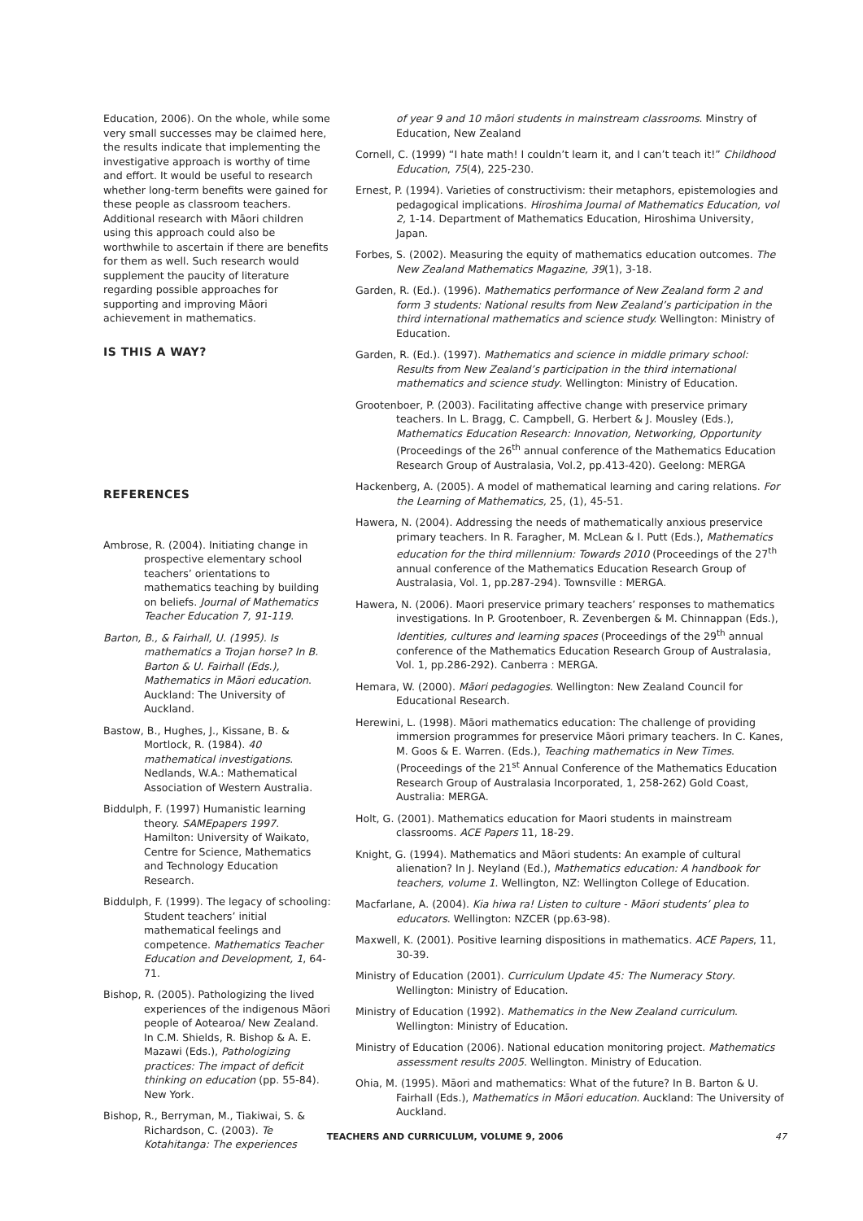Education, 2006). On the whole, while some very small successes may be claimed here, the results indicate that implementing the investigative approach is worthy of time and effort. It would be useful to research whether long-term benefits were gained for these people as classroom teachers. Additional research with Māori children using this approach could also be worthwhile to ascertain if there are benefits for them as well. Such research would supplement the paucity of literature regarding possible approaches for supporting and improving Māori achievement in mathematics.
IS THIS A WAY?
REFERENCES
Ambrose, R. (2004). Initiating change in prospective elementary school teachers’ orientations to mathematics teaching by building on beliefs. Journal of Mathematics Teacher Education 7, 91-119.
Barton, B., & Fairhall, U. (1995). Is mathematics a Trojan horse? In B. Barton & U. Fairhall (Eds.), Mathematics in Māori education. Auckland: The University of Auckland.
Bastow, B., Hughes, J., Kissane, B. & Mortlock, R. (1984). 40 mathematical investigations. Nedlands, W.A.: Mathematical Association of Western Australia.
Biddulph, F. (1997) Humanistic learning theory. SAMEpapers 1997. Hamilton: University of Waikato, Centre for Science, Mathematics and Technology Education Research.
Biddulph, F. (1999). The legacy of schooling: Student teachers’ initial mathematical feelings and competence. Mathematics Teacher Education and Development, 1, 64-71.
Bishop, R. (2005). Pathologizing the lived experiences of the indigenous Māori people of Aotearoa/ New Zealand. In C.M. Shields, R. Bishop & A. E. Mazawi (Eds.), Pathologizing practices: The impact of deficit thinking on education (pp. 55-84). New York.
Bishop, R., Berryman, M., Tiakiwai, S. & Richardson, C. (2003). Te Kotahitanga: The experiences
of year 9 and 10 māori students in mainstream classrooms. Minstry of Education, New Zealand
Cornell, C. (1999) “I hate math! I couldn’t learn it, and I can’t teach it!” Childhood Education, 75(4), 225-230.
Ernest, P. (1994). Varieties of constructivism: their metaphors, epistemologies and pedagogical implications. Hiroshima Journal of Mathematics Education, vol 2, 1-14. Department of Mathematics Education, Hiroshima University, Japan.
Forbes, S. (2002). Measuring the equity of mathematics education outcomes. The New Zealand Mathematics Magazine, 39(1), 3-18.
Garden, R. (Ed.). (1996). Mathematics performance of New Zealand form 2 and form 3 students: National results from New Zealand’s participation in the third international mathematics and science study. Wellington: Ministry of Education.
Garden, R. (Ed.). (1997). Mathematics and science in middle primary school: Results from New Zealand’s participation in the third international mathematics and science study. Wellington: Ministry of Education.
Grootenboer, P. (2003). Facilitating affective change with preservice primary teachers. In L. Bragg, C. Campbell, G. Herbert & J. Mousley (Eds.), Mathematics Education Research: Innovation, Networking, Opportunity (Proceedings of the 26<sup>th</sup> annual conference of the Mathematics Education Research Group of Australasia, Vol.2, pp.413-420). Geelong: MERGA
Hackenberg, A. (2005). A model of mathematical learning and caring relations. For the Learning of Mathematics, 25, (1), 45-51.
Hawera, N. (2004). Addressing the needs of mathematically anxious preservice primary teachers. In R. Faragher, M. McLean & I. Putt (Eds.), Mathematics education for the third millennium: Towards 2010 (Proceedings of the 27<sup>th</sup> annual conference of the Mathematics Education Research Group of Australasia, Vol. 1, pp.287-294). Townsville : MERGA.
Hawera, N. (2006). Maori preservice primary teachers’ responses to mathematics investigations. In P. Grootenboer, R. Zevenbergen & M. Chinnappan (Eds.), Identities, cultures and learning spaces (Proceedings of the 29<sup>th</sup> annual conference of the Mathematics Education Research Group of Australasia, Vol. 1, pp.286-292). Canberra : MERGA.
Hemara, W. (2000). Māori pedagogies. Wellington: New Zealand Council for Educational Research.
Herewini, L. (1998). Māori mathematics education: The challenge of providing immersion programmes for preservice Māori primary teachers. In C. Kanes, M. Goos & E. Warren. (Eds.), Teaching mathematics in New Times. (Proceedings of the 21<sup>st</sup> Annual Conference of the Mathematics Education Research Group of Australasia Incorporated, 1, 258-262) Gold Coast, Australia: MERGA.
Holt, G. (2001). Mathematics education for Maori students in mainstream classrooms. ACE Papers 11, 18-29.
Knight, G. (1994). Mathematics and Māori students: An example of cultural alienation? In J. Neyland (Ed.), Mathematics education: A handbook for teachers, volume 1. Wellington, NZ: Wellington College of Education.
Macfarlane, A. (2004). Kia hiwa ra! Listen to culture - Māori students’ plea to educators. Wellington: NZCER (pp.63-98).
Maxwell, K. (2001). Positive learning dispositions in mathematics. ACE Papers, 11, 30-39.
Ministry of Education (2001). Curriculum Update 45: The Numeracy Story. Wellington: Ministry of Education.
Ministry of Education (1992). Mathematics in the New Zealand curriculum. Wellington: Ministry of Education.
Ministry of Education (2006). National education monitoring project. Mathematics assessment results 2005. Wellington. Ministry of Education.
Ohia, M. (1995). Māori and mathematics: What of the future? In B. Barton & U. Fairhall (Eds.), Mathematics in Māori education. Auckland: The University of Auckland.
TEACHERS AND CURRICULUM, VOLUME 9, 2006
47